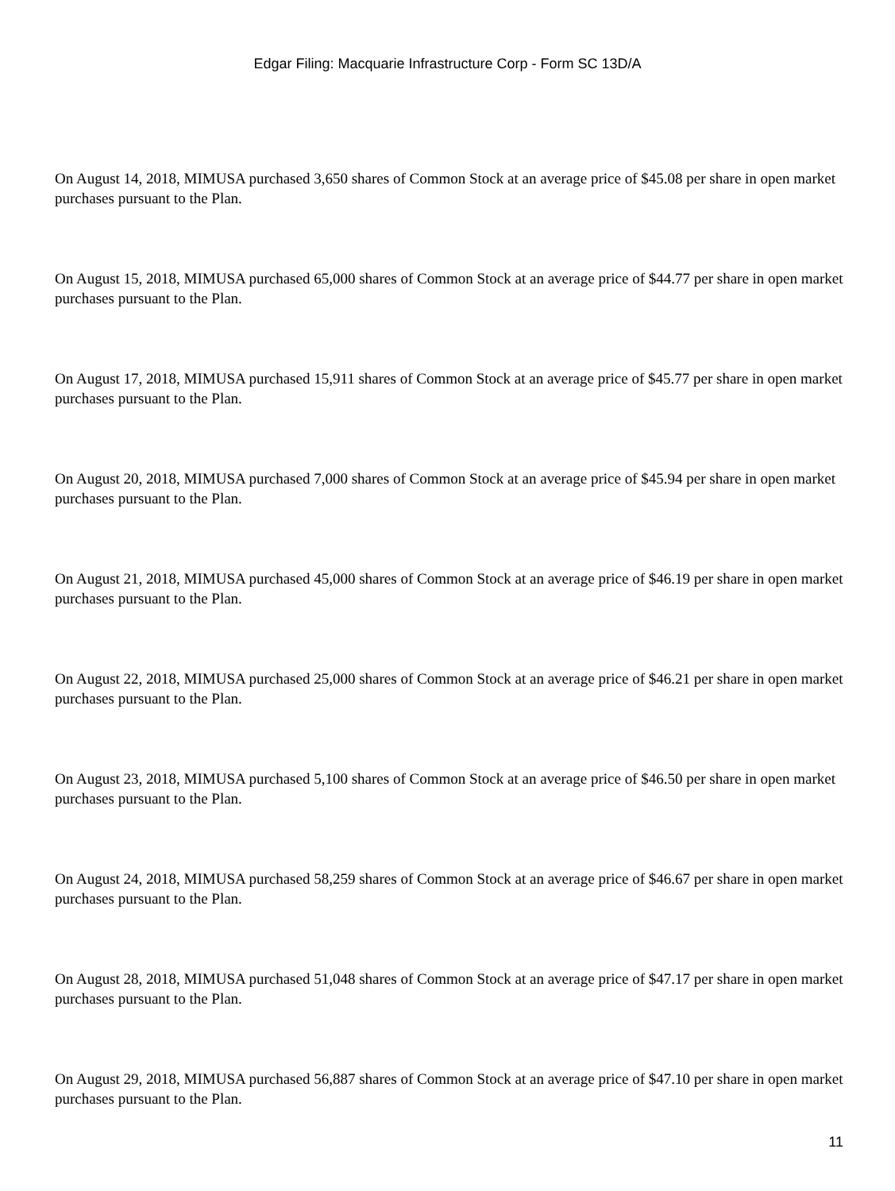Edgar Filing: Macquarie Infrastructure Corp - Form SC 13D/A
On August 14, 2018, MIMUSA purchased 3,650 shares of Common Stock at an average price of $45.08 per share in open market purchases pursuant to the Plan.
On August 15, 2018, MIMUSA purchased 65,000 shares of Common Stock at an average price of $44.77 per share in open market purchases pursuant to the Plan.
On August 17, 2018, MIMUSA purchased 15,911 shares of Common Stock at an average price of $45.77 per share in open market purchases pursuant to the Plan.
On August 20, 2018, MIMUSA purchased 7,000 shares of Common Stock at an average price of $45.94 per share in open market purchases pursuant to the Plan.
On August 21, 2018, MIMUSA purchased 45,000 shares of Common Stock at an average price of $46.19 per share in open market purchases pursuant to the Plan.
On August 22, 2018, MIMUSA purchased 25,000 shares of Common Stock at an average price of $46.21 per share in open market purchases pursuant to the Plan.
On August 23, 2018, MIMUSA purchased 5,100 shares of Common Stock at an average price of $46.50 per share in open market purchases pursuant to the Plan.
On August 24, 2018, MIMUSA purchased 58,259 shares of Common Stock at an average price of $46.67 per share in open market purchases pursuant to the Plan.
On August 28, 2018, MIMUSA purchased 51,048 shares of Common Stock at an average price of $47.17 per share in open market purchases pursuant to the Plan.
On August 29, 2018, MIMUSA purchased 56,887 shares of Common Stock at an average price of $47.10 per share in open market purchases pursuant to the Plan.
11